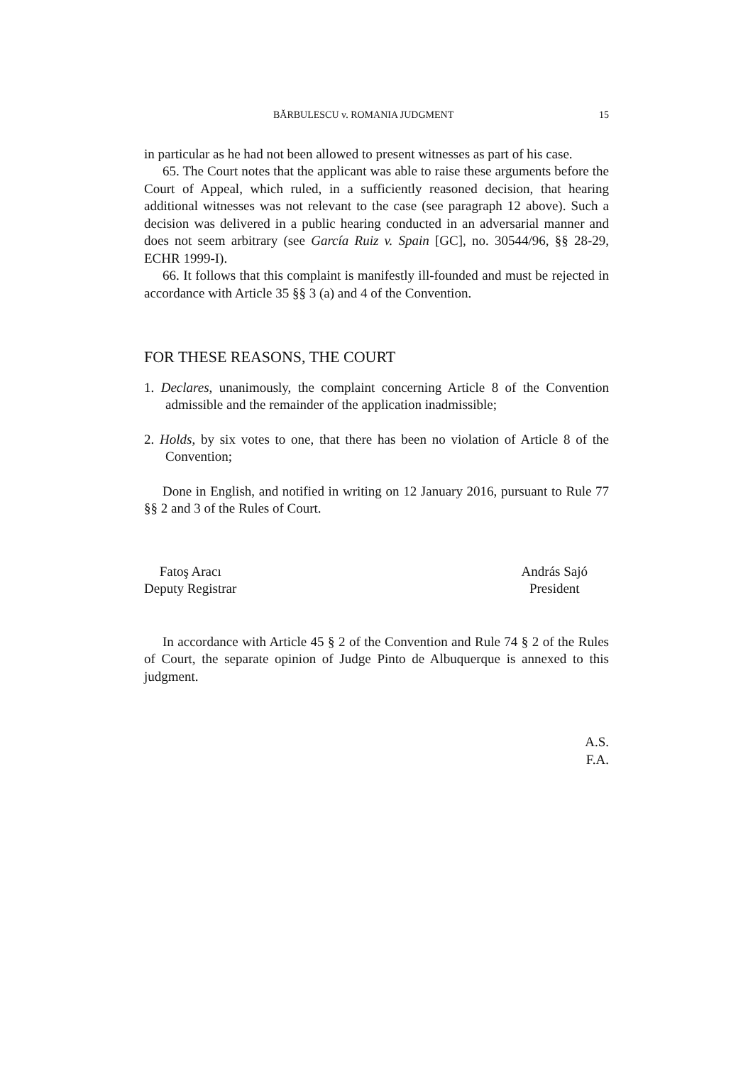BĂRBULESCU v. ROMANIA JUDGMENT 15
in particular as he had not been allowed to present witnesses as part of his case.
65. The Court notes that the applicant was able to raise these arguments before the Court of Appeal, which ruled, in a sufficiently reasoned decision, that hearing additional witnesses was not relevant to the case (see paragraph 12 above). Such a decision was delivered in a public hearing conducted in an adversarial manner and does not seem arbitrary (see García Ruiz v. Spain [GC], no. 30544/96, §§ 28-29, ECHR 1999-I).
66. It follows that this complaint is manifestly ill-founded and must be rejected in accordance with Article 35 §§ 3 (a) and 4 of the Convention.
FOR THESE REASONS, THE COURT
1. Declares, unanimously, the complaint concerning Article 8 of the Convention admissible and the remainder of the application inadmissible;
2. Holds, by six votes to one, that there has been no violation of Article 8 of the Convention;
Done in English, and notified in writing on 12 January 2016, pursuant to Rule 77 §§ 2 and 3 of the Rules of Court.
Fatoş Aracı
Deputy Registrar
András Sajó
President
In accordance with Article 45 § 2 of the Convention and Rule 74 § 2 of the Rules of Court, the separate opinion of Judge Pinto de Albuquerque is annexed to this judgment.
A.S.
F.A.